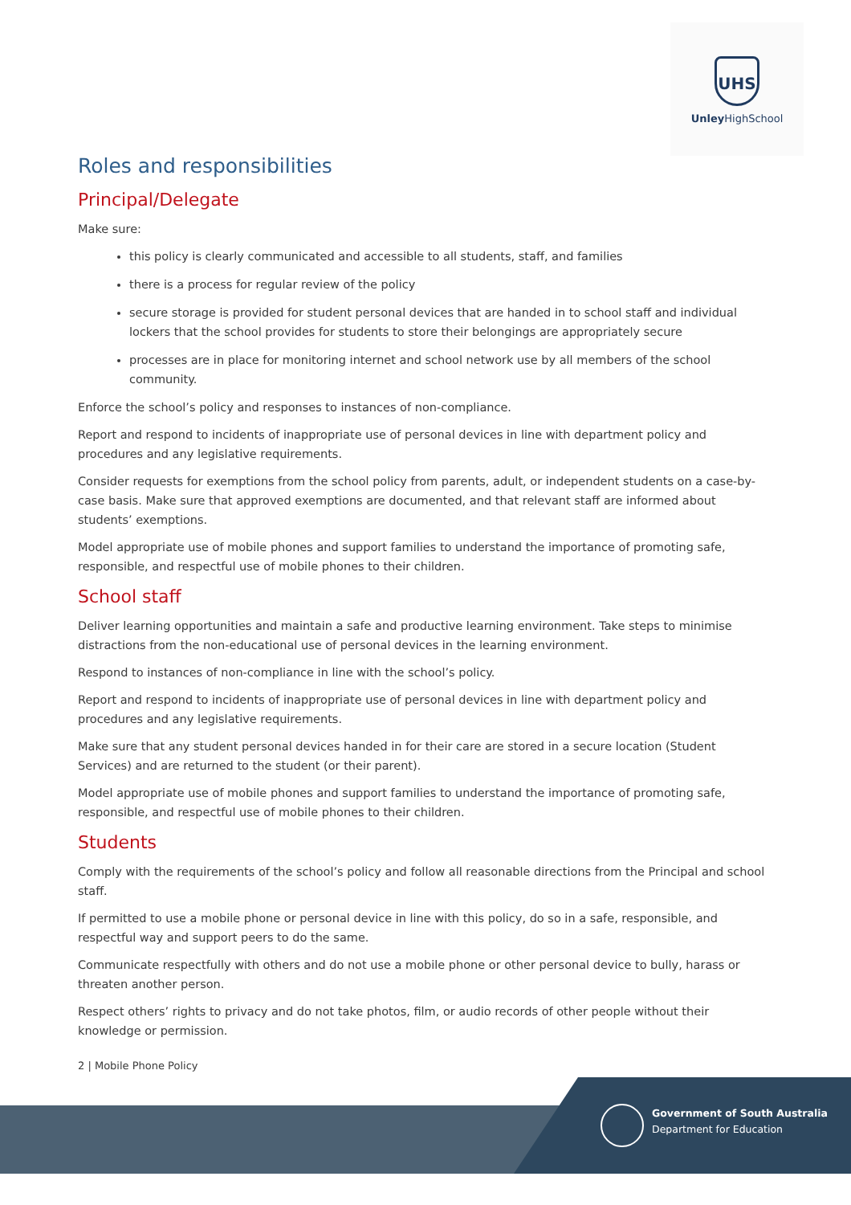UHS
Unley HighSchool
Roles and responsibilities
Principal/Delegate
Make sure:
this policy is clearly communicated and accessible to all students, staff, and families
there is a process for regular review of the policy
secure storage is provided for student personal devices that are handed in to school staff and individual lockers that the school provides for students to store their belongings are appropriately secure
processes are in place for monitoring internet and school network use by all members of the school community.
Enforce the school’s policy and responses to instances of non-compliance.
Report and respond to incidents of inappropriate use of personal devices in line with department policy and procedures and any legislative requirements.
Consider requests for exemptions from the school policy from parents, adult, or independent students on a case-by-case basis. Make sure that approved exemptions are documented, and that relevant staff are informed about students’ exemptions.
Model appropriate use of mobile phones and support families to understand the importance of promoting safe, responsible, and respectful use of mobile phones to their children.
School staff
Deliver learning opportunities and maintain a safe and productive learning environment. Take steps to minimise distractions from the non-educational use of personal devices in the learning environment.
Respond to instances of non-compliance in line with the school’s policy.
Report and respond to incidents of inappropriate use of personal devices in line with department policy and procedures and any legislative requirements.
Make sure that any student personal devices handed in for their care are stored in a secure location (Student Services) and are returned to the student (or their parent).
Model appropriate use of mobile phones and support families to understand the importance of promoting safe, responsible, and respectful use of mobile phones to their children.
Students
Comply with the requirements of the school’s policy and follow all reasonable directions from the Principal and school staff.
If permitted to use a mobile phone or personal device in line with this policy, do so in a safe, responsible, and respectful way and support peers to do the same.
Communicate respectfully with others and do not use a mobile phone or other personal device to bully, harass or threaten another person.
Respect others’ rights to privacy and do not take photos, film, or audio records of other people without their knowledge or permission.
2 | Mobile Phone Policy
Government of South Australia
Department for Education